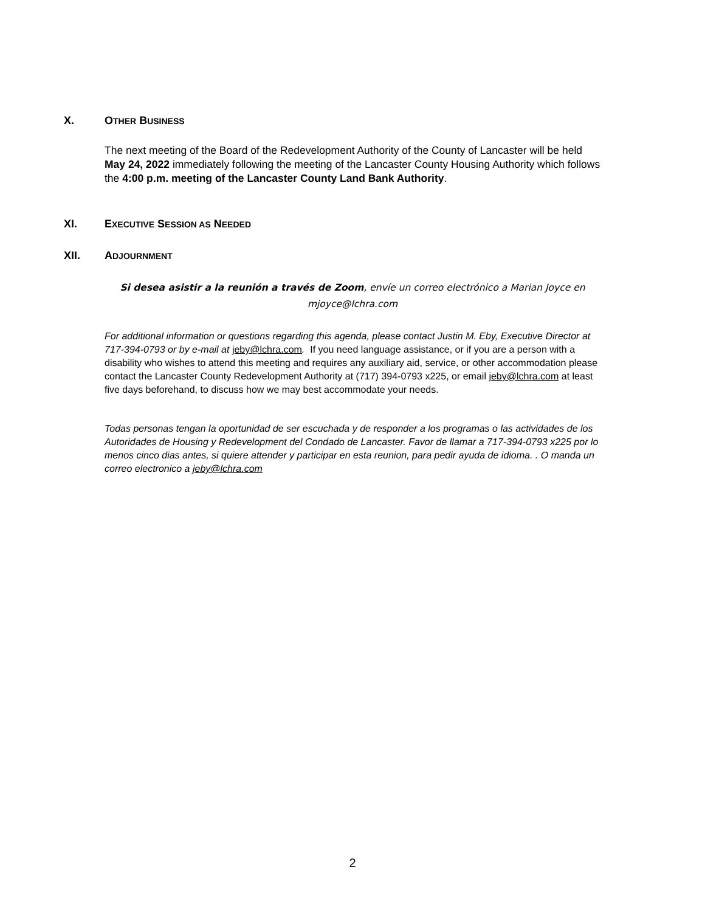X. OTHER BUSINESS
The next meeting of the Board of the Redevelopment Authority of the County of Lancaster will be held May 24, 2022 immediately following the meeting of the Lancaster County Housing Authority which follows the 4:00 p.m. meeting of the Lancaster County Land Bank Authority.
XI. EXECUTIVE SESSION AS NEEDED
XII. ADJOURNMENT
Si desea asistir a la reunión a través de Zoom, envíe un correo electrónico a Marian Joyce en mjoyce@lchra.com
For additional information or questions regarding this agenda, please contact Justin M. Eby, Executive Director at 717-394-0793 or by e-mail at jeby@lchra.com. If you need language assistance, or if you are a person with a disability who wishes to attend this meeting and requires any auxiliary aid, service, or other accommodation please contact the Lancaster County Redevelopment Authority at (717) 394-0793 x225, or email jeby@lchra.com at least five days beforehand, to discuss how we may best accommodate your needs.
Todas personas tengan la oportunidad de ser escuchada y de responder a los programas o las actividades de los Autoridades de Housing y Redevelopment del Condado de Lancaster. Favor de llamar a 717-394-0793 x225 por lo menos cinco dias antes, si quiere attender y participar en esta reunion, para pedir ayuda de idioma. . O manda un correo electronico a jeby@lchra.com
2